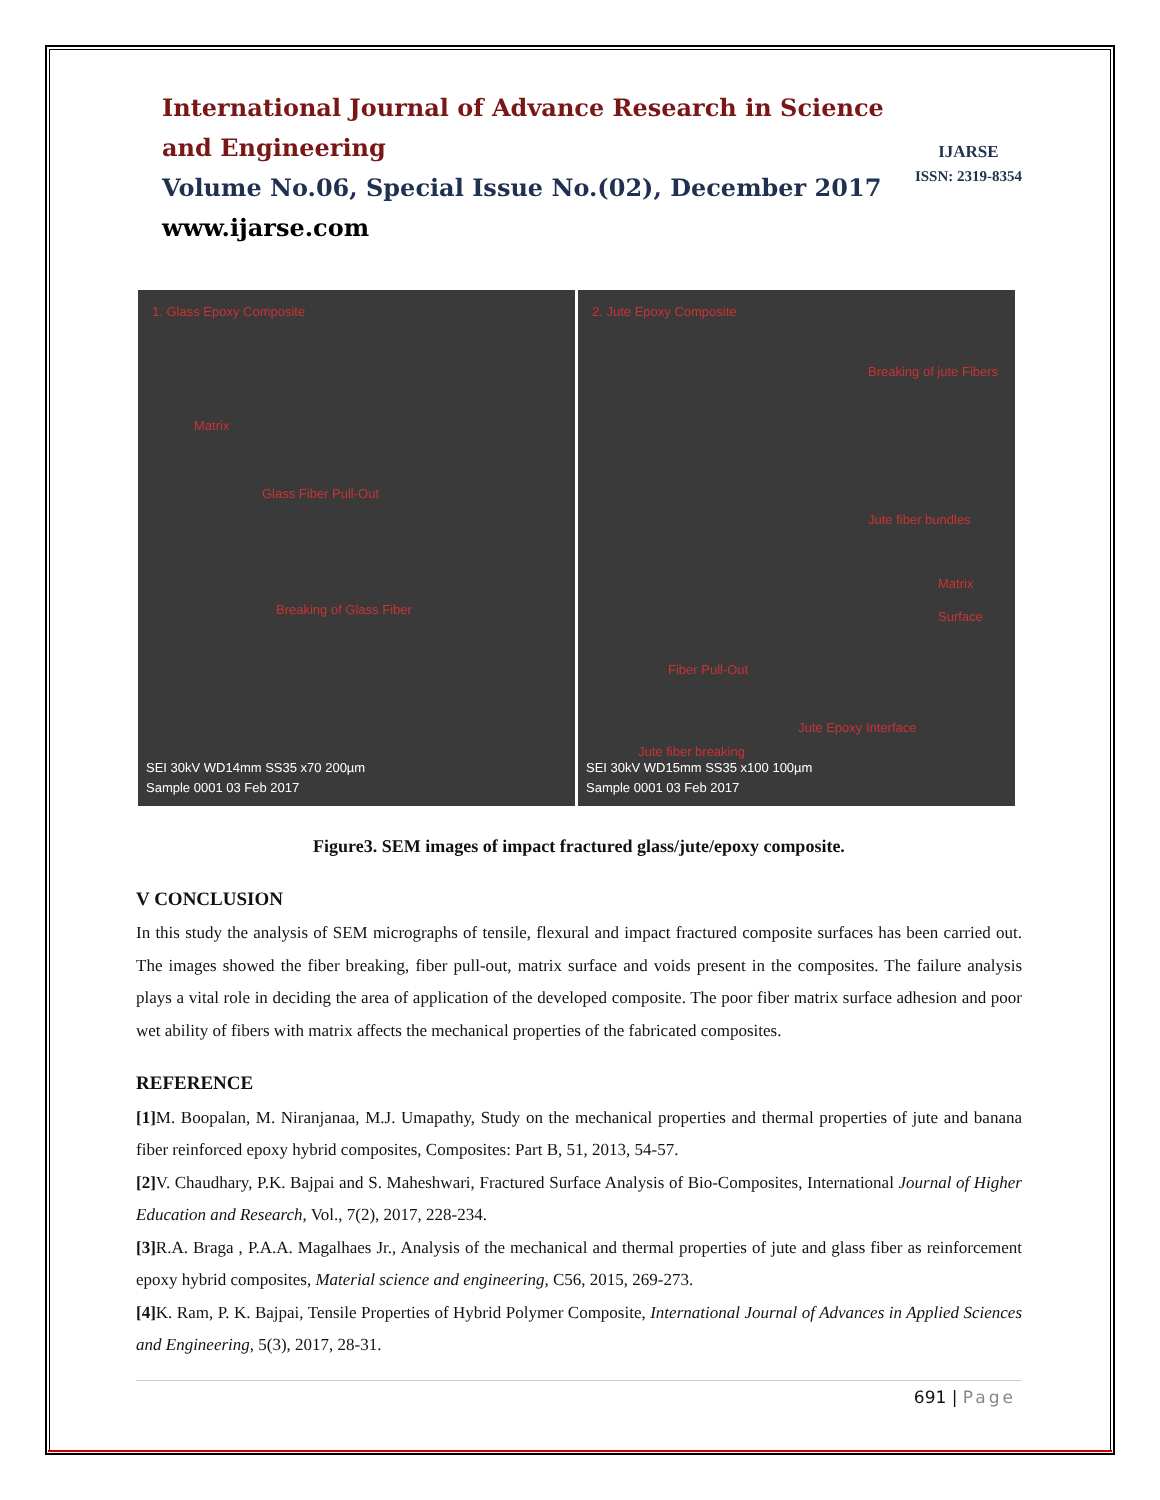IJARSE
ISSN: 2319-8354
International Journal of Advance Research in Science and Engineering
Volume No.06, Special Issue No.(02), December 2017
www.ijarse.com
1. Glass Epoxy Composite
Matrix
Glass Fiber Pull-Out
Breaking of Glass Fiber
SEI 30kV WD14mm SS35 x70 200µm
Sample 0001 03 Feb 2017
2. Jute Epoxy Composite
Breaking of jute Fibers
Jute fiber bundles
Matrix Surface
Fiber Pull-Out
Jute Epoxy Interface
Jute fiber breaking
SEI 30kV WD15mm SS35 x100 100µm
Sample 0001 03 Feb 2017
Figure3. SEM images of impact fractured glass/jute/epoxy composite.
V CONCLUSION
In this study the analysis of SEM micrographs of tensile, flexural and impact fractured composite surfaces has been carried out. The images showed the fiber breaking, fiber pull-out, matrix surface and voids present in the composites. The failure analysis plays a vital role in deciding the area of application of the developed composite. The poor fiber matrix surface adhesion and poor wet ability of fibers with matrix affects the mechanical properties of the fabricated composites.
REFERENCE
[1] M. Boopalan, M. Niranjanaa, M.J. Umapathy, Study on the mechanical properties and thermal properties of jute and banana fiber reinforced epoxy hybrid composites, Composites: Part B, 51, 2013, 54-57.
[2] V. Chaudhary, P.K. Bajpai and S. Maheshwari, Fractured Surface Analysis of Bio-Composites, International Journal of Higher Education and Research, Vol., 7(2), 2017, 228-234.
[3] R.A. Braga , P.A.A. Magalhaes Jr., Analysis of the mechanical and thermal properties of jute and glass fiber as reinforcement epoxy hybrid composites, Material science and engineering, C56, 2015, 269-273.
[4] K. Ram, P. K. Bajpai, Tensile Properties of Hybrid Polymer Composite, International Journal of Advances in Applied Sciences and Engineering, 5(3), 2017, 28-31.
691 | Page